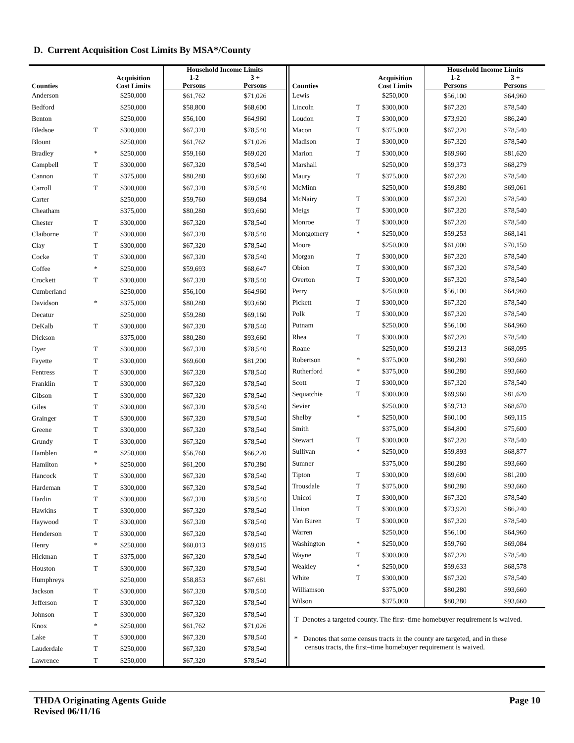D. Current Acquisition Cost Limits By MSA*/County
| Counties | | Acquisition Cost Limits | Household Income Limits | |
| --- | --- | --- | --- | --- |
| | | | 1-2 Persons | 3 + Persons |
| Anderson | | $250,000 | $61,762 | $71,026 |
| Bedford | | $250,000 | $58,800 | $68,600 |
| Benton | | $250,000 | $56,100 | $64,960 |
| Bledsoe | T | $300,000 | $67,320 | $78,540 |
| Blount | | $250,000 | $61,762 | $71,026 |
| Bradley | * | $250,000 | $59,160 | $69,020 |
| Campbell | T | $300,000 | $67,320 | $78,540 |
| Cannon | T | $375,000 | $80,280 | $93,660 |
| Carroll | T | $300,000 | $67,320 | $78,540 |
| Carter | | $250,000 | $59,760 | $69,084 |
| Cheatham | | $375,000 | $80,280 | $93,660 |
| Chester | T | $300,000 | $67,320 | $78,540 |
| Claiborne | T | $300,000 | $67,320 | $78,540 |
| Clay | T | $300,000 | $67,320 | $78,540 |
| Cocke | T | $300,000 | $67,320 | $78,540 |
| Coffee | * | $250,000 | $59,693 | $68,647 |
| Crockett | T | $300,000 | $67,320 | $78,540 |
| Cumberland | | $250,000 | $56,100 | $64,960 |
| Davidson | * | $375,000 | $80,280 | $93,660 |
| Decatur | | $250,000 | $59,280 | $69,160 |
| DeKalb | T | $300,000 | $67,320 | $78,540 |
| Dickson | | $375,000 | $80,280 | $93,660 |
| Dyer | T | $300,000 | $67,320 | $78,540 |
| Fayette | T | $300,000 | $69,600 | $81,200 |
| Fentress | T | $300,000 | $67,320 | $78,540 |
| Franklin | T | $300,000 | $67,320 | $78,540 |
| Gibson | T | $300,000 | $67,320 | $78,540 |
| Giles | T | $300,000 | $67,320 | $78,540 |
| Grainger | T | $300,000 | $67,320 | $78,540 |
| Greene | T | $300,000 | $67,320 | $78,540 |
| Grundy | T | $300,000 | $67,320 | $78,540 |
| Hamblen | * | $250,000 | $56,760 | $66,220 |
| Hamilton | * | $250,000 | $61,200 | $70,380 |
| Hancock | T | $300,000 | $67,320 | $78,540 |
| Hardeman | T | $300,000 | $67,320 | $78,540 |
| Hardin | T | $300,000 | $67,320 | $78,540 |
| Hawkins | T | $300,000 | $67,320 | $78,540 |
| Haywood | T | $300,000 | $67,320 | $78,540 |
| Henderson | T | $300,000 | $67,320 | $78,540 |
| Henry | * | $250,000 | $60,013 | $69,015 |
| Hickman | T | $375,000 | $67,320 | $78,540 |
| Houston | T | $300,000 | $67,320 | $78,540 |
| Humphreys | | $250,000 | $58,853 | $67,681 |
| Jackson | T | $300,000 | $67,320 | $78,540 |
| Jefferson | T | $300,000 | $67,320 | $78,540 |
| Johnson | T | $300,000 | $67,320 | $78,540 |
| Knox | * | $250,000 | $61,762 | $71,026 |
| Lake | T | $300,000 | $67,320 | $78,540 |
| Lauderdale | T | $250,000 | $67,320 | $78,540 |
| Lawrence | T | $250,000 | $67,320 | $78,540 |
| Counties | | Acquisition Cost Limits | Household Income Limits | |
| --- | --- | --- | --- | --- |
| | | | 1-2 Persons | 3 + Persons |
| Lewis | | $250,000 | $56,100 | $64,960 |
| Lincoln | T | $300,000 | $67,320 | $78,540 |
| Loudon | T | $300,000 | $73,920 | $86,240 |
| Macon | T | $375,000 | $67,320 | $78,540 |
| Madison | T | $300,000 | $67,320 | $78,540 |
| Marion | T | $300,000 | $69,960 | $81,620 |
| Marshall | | $250,000 | $59,373 | $68,279 |
| Maury | T | $375,000 | $67,320 | $78,540 |
| McMinn | | $250,000 | $59,880 | $69,061 |
| McNairy | T | $300,000 | $67,320 | $78,540 |
| Meigs | T | $300,000 | $67,320 | $78,540 |
| Monroe | T | $300,000 | $67,320 | $78,540 |
| Montgomery | * | $250,000 | $59,253 | $68,141 |
| Moore | | $250,000 | $61,000 | $70,150 |
| Morgan | T | $300,000 | $67,320 | $78,540 |
| Obion | T | $300,000 | $67,320 | $78,540 |
| Overton | T | $300,000 | $67,320 | $78,540 |
| Perry | | $250,000 | $56,100 | $64,960 |
| Pickett | T | $300,000 | $67,320 | $78,540 |
| Polk | T | $300,000 | $67,320 | $78,540 |
| Putnam | | $250,000 | $56,100 | $64,960 |
| Rhea | T | $300,000 | $67,320 | $78,540 |
| Roane | | $250,000 | $59,213 | $68,095 |
| Robertson | * | $375,000 | $80,280 | $93,660 |
| Rutherford | * | $375,000 | $80,280 | $93,660 |
| Scott | T | $300,000 | $67,320 | $78,540 |
| Sequatchie | T | $300,000 | $69,960 | $81,620 |
| Sevier | | $250,000 | $59,713 | $68,670 |
| Shelby | * | $250,000 | $60,100 | $69,115 |
| Smith | | $375,000 | $64,800 | $75,600 |
| Stewart | T | $300,000 | $67,320 | $78,540 |
| Sullivan | * | $250,000 | $59,893 | $68,877 |
| Sumner | | $375,000 | $80,280 | $93,660 |
| Tipton | T | $300,000 | $69,600 | $81,200 |
| Trousdale | T | $375,000 | $80,280 | $93,660 |
| Unicoi | T | $300,000 | $67,320 | $78,540 |
| Union | T | $300,000 | $73,920 | $86,240 |
| Van Buren | T | $300,000 | $67,320 | $78,540 |
| Warren | | $250,000 | $56,100 | $64,960 |
| Washington | * | $250,000 | $59,760 | $69,084 |
| Wayne | T | $300,000 | $67,320 | $78,540 |
| Weakley | * | $250,000 | $59,633 | $68,578 |
| White | T | $300,000 | $67,320 | $78,540 |
| Williamson | | $375,000 | $80,280 | $93,660 |
| Wilson | | $375,000 | $80,280 | $93,660 |
T Denotes a targeted county. The first–time homebuyer requirement is waived.
* Denotes that some census tracts in the county are targeted, and in these
census tracts, the first–time homebuyer requirement is waived.
THDA Originating Agents Guide
Revised 06/11/16
Page 10